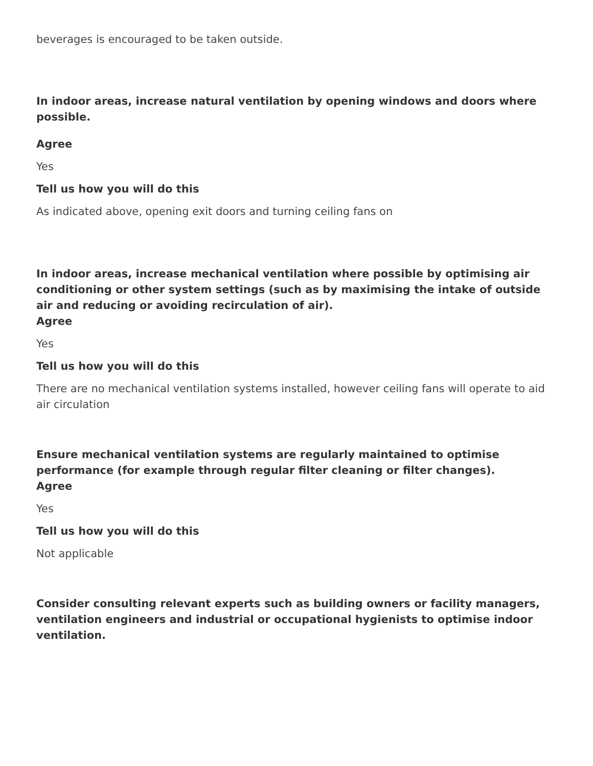beverages is encouraged to be taken outside.
In indoor areas, increase natural ventilation by opening windows and doors where possible.
Agree
Yes
Tell us how you will do this
As indicated above, opening exit doors and turning ceiling fans on
In indoor areas, increase mechanical ventilation where possible by optimising air conditioning or other system settings (such as by maximising the intake of outside air and reducing or avoiding recirculation of air).
Agree
Yes
Tell us how you will do this
There are no mechanical ventilation systems installed, however ceiling fans will operate to aid air circulation
Ensure mechanical ventilation systems are regularly maintained to optimise performance (for example through regular filter cleaning or filter changes).
Agree
Yes
Tell us how you will do this
Not applicable
Consider consulting relevant experts such as building owners or facility managers, ventilation engineers and industrial or occupational hygienists to optimise indoor ventilation.